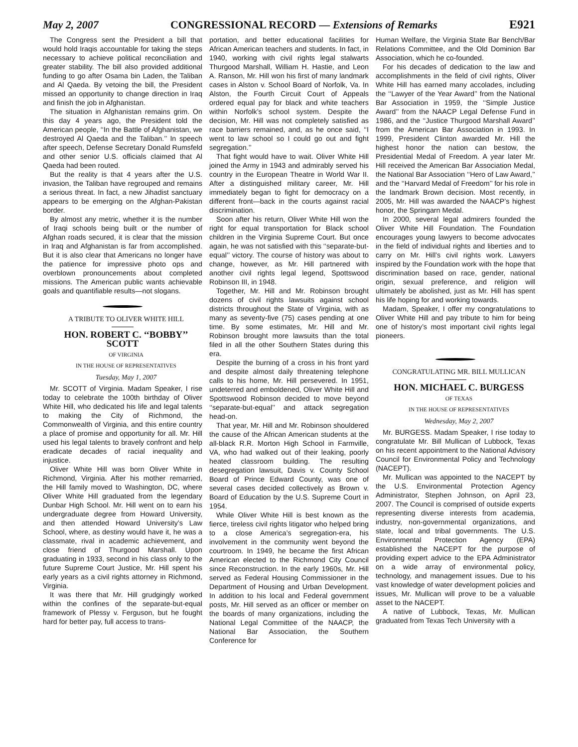May 2, 2007 CONGRESSIONAL RECORD — Extensions of Remarks E921
The Congress sent the President a bill that would hold Iraqis accountable for taking the steps necessary to achieve political reconciliation and greater stability. The bill also provided additional funding to go after Osama bin Laden, the Taliban and Al Qaeda. By vetoing the bill, the President missed an opportunity to change direction in Iraq and finish the job in Afghanistan.
The situation in Afghanistan remains grim. On this day 4 years ago, the President told the American people, ‘‘In the Battle of Afghanistan, we destroyed Al Qaeda and the Taliban.’’ In speech after speech, Defense Secretary Donald Rumsfeld and other senior U.S. officials claimed that Al Qaeda had been routed.
But the reality is that 4 years after the U.S. invasion, the Taliban have regrouped and remains a serious threat. In fact, a new Jihadist sanctuary appears to be emerging on the Afghan-Pakistan border.
By almost any metric, whether it is the number of Iraqi schools being built or the number of Afghan roads secured, it is clear that the mission in Iraq and Afghanistan is far from accomplished. But it is also clear that Americans no longer have the patience for impressive photo ops and overblown pronouncements about completed missions. The American public wants achievable goals and quantifiable results—not slogans.
A TRIBUTE TO OLIVER WHITE HILL
HON. ROBERT C. ‘‘BOBBY’’ SCOTT
OF VIRGINIA
IN THE HOUSE OF REPRESENTATIVES
Tuesday, May 1, 2007
Mr. SCOTT of Virginia. Madam Speaker, I rise today to celebrate the 100th birthday of Oliver White Hill, who dedicated his life and legal talents to making the City of Richmond, the Commonwealth of Virginia, and this entire country a place of promise and opportunity for all. Mr. Hill used his legal talents to bravely confront and help eradicate decades of racial inequality and injustice.
Oliver White Hill was born Oliver White in Richmond, Virginia. After his mother remarried, the Hill family moved to Washington, DC, where Oliver White Hill graduated from the legendary Dunbar High School. Mr. Hill went on to earn his undergraduate degree from Howard University, and then attended Howard University’s Law School, where, as destiny would have it, he was a classmate, rival in academic achievement, and close friend of Thurgood Marshall. Upon graduating in 1933, second in his class only to the future Supreme Court Justice, Mr. Hill spent his early years as a civil rights attorney in Richmond, Virginia.
It was there that Mr. Hill grudgingly worked within the confines of the separate-but-equal framework of Plessy v. Ferguson, but he fought hard for better pay, full access to trans-
portation, and better educational facilities for African American teachers and students. In fact, in 1940, working with civil rights legal stalwarts Thurgood Marshall, William H. Hastie, and Leon A. Ranson, Mr. Hill won his first of many landmark cases in Alston v. School Board of Norfolk, Va. In Alston, the Fourth Circuit Court of Appeals ordered equal pay for black and white teachers within Norfolk’s school system. Despite the decision, Mr. Hill was not completely satisfied as race barriers remained, and, as he once said, ‘‘I went to law school so I could go out and fight segregation.’’
That fight would have to wait. Oliver White Hill joined the Army in 1943 and admirably served his country in the European Theatre in World War II. After a distinguished military career, Mr. Hill immediately began to fight for democracy on a different front—back in the courts against racial discrimination.
Soon after his return, Oliver White Hill won the right for equal transportation for Black school children in the Virginia Supreme Court. But once again, he was not satisfied with this ‘‘separate-but-equal’’ victory. The course of history was about to change, however, as Mr. Hill partnered with another civil rights legal legend, Spottswood Robinson III, in 1948.
Together, Mr. Hill and Mr. Robinson brought dozens of civil rights lawsuits against school districts throughout the State of Virginia, with as many as seventy-five (75) cases pending at one time. By some estimates, Mr. Hill and Mr. Robinson brought more lawsuits than the total filed in all the other Southern States during this era.
Despite the burning of a cross in his front yard and despite almost daily threatening telephone calls to his home, Mr. Hill persevered. In 1951, undeterred and emboldened, Oliver White Hill and Spottswood Robinson decided to move beyond ‘‘separate-but-equal’’ and attack segregation head-on.
That year, Mr. Hill and Mr. Robinson shouldered the cause of the African American students at the all-black R.R. Morton High School in Farmville, VA, who had walked out of their leaking, poorly heated classroom building. The resulting desegregation lawsuit, Davis v. County School Board of Prince Edward County, was one of several cases decided collectively as Brown v. Board of Education by the U.S. Supreme Court in 1954.
While Oliver White Hill is best known as the fierce, tireless civil rights litigator who helped bring to a close America’s segregation-era, his involvement in the community went beyond the courtroom. In 1949, he became the first African American elected to the Richmond City Council since Reconstruction. In the early 1960s, Mr. Hill served as Federal Housing Commissioner in the Department of Housing and Urban Development. In addition to his local and Federal government posts, Mr. Hill served as an officer or member on the boards of many organizations, including the National Legal Committee of the NAACP, the National Bar Association, the Southern Conference for
Human Welfare, the Virginia State Bar Bench/Bar Relations Committee, and the Old Dominion Bar Association, which he co-founded.
For his decades of dedication to the law and accomplishments in the field of civil rights, Oliver White Hill has earned many accolades, including the ‘‘Lawyer of the Year Award’’ from the National Bar Association in 1959, the ‘‘Simple Justice Award’’ from the NAACP Legal Defense Fund in 1986, and the ‘‘Justice Thurgood Marshall Award’’ from the American Bar Association in 1993. In 1999, President Clinton awarded Mr. Hill the highest honor the nation can bestow, the Presidential Medal of Freedom. A year later Mr. Hill received the American Bar Association Medal, the National Bar Association ‘‘Hero of Law Award,’’ and the ‘‘Harvard Medal of Freedom’’ for his role in the landmark Brown decision. Most recently, in 2005, Mr. Hill was awarded the NAACP’s highest honor, the Springarn Medal.
In 2000, several legal admirers founded the Oliver White Hill Foundation. The Foundation encourages young lawyers to become advocates in the field of individual rights and liberties and to carry on Mr. Hill’s civil rights work. Lawyers inspired by the Foundation work with the hope that discrimination based on race, gender, national origin, sexual preference, and religion will ultimately be abolished, just as Mr. Hill has spent his life hoping for and working towards.
Madam, Speaker, I offer my congratulations to Oliver White Hill and pay tribute to him for being one of history’s most important civil rights legal pioneers.
CONGRATULATING MR. BILL MULLICAN
HON. MICHAEL C. BURGESS
OF TEXAS
IN THE HOUSE OF REPRESENTATIVES
Wednesday, May 2, 2007
Mr. BURGESS. Madam Speaker, I rise today to congratulate Mr. Bill Mullican of Lubbock, Texas on his recent appointment to the National Advisory Council for Environmental Policy and Technology (NACEPT).
Mr. Mullican was appointed to the NACEPT by the U.S. Environmental Protection Agency Administrator, Stephen Johnson, on April 23, 2007. The Council is comprised of outside experts representing diverse interests from academia, industry, non-governmental organizations, and state, local and tribal governments. The U.S. Environmental Protection Agency (EPA) established the NACEPT for the purpose of providing expert advice to the EPA Administrator on a wide array of environmental policy, technology, and management issues. Due to his vast knowledge of water development policies and issues, Mr. Mullican will prove to be a valuable asset to the NACEPT.
A native of Lubbock, Texas, Mr. Mullican graduated from Texas Tech University with a